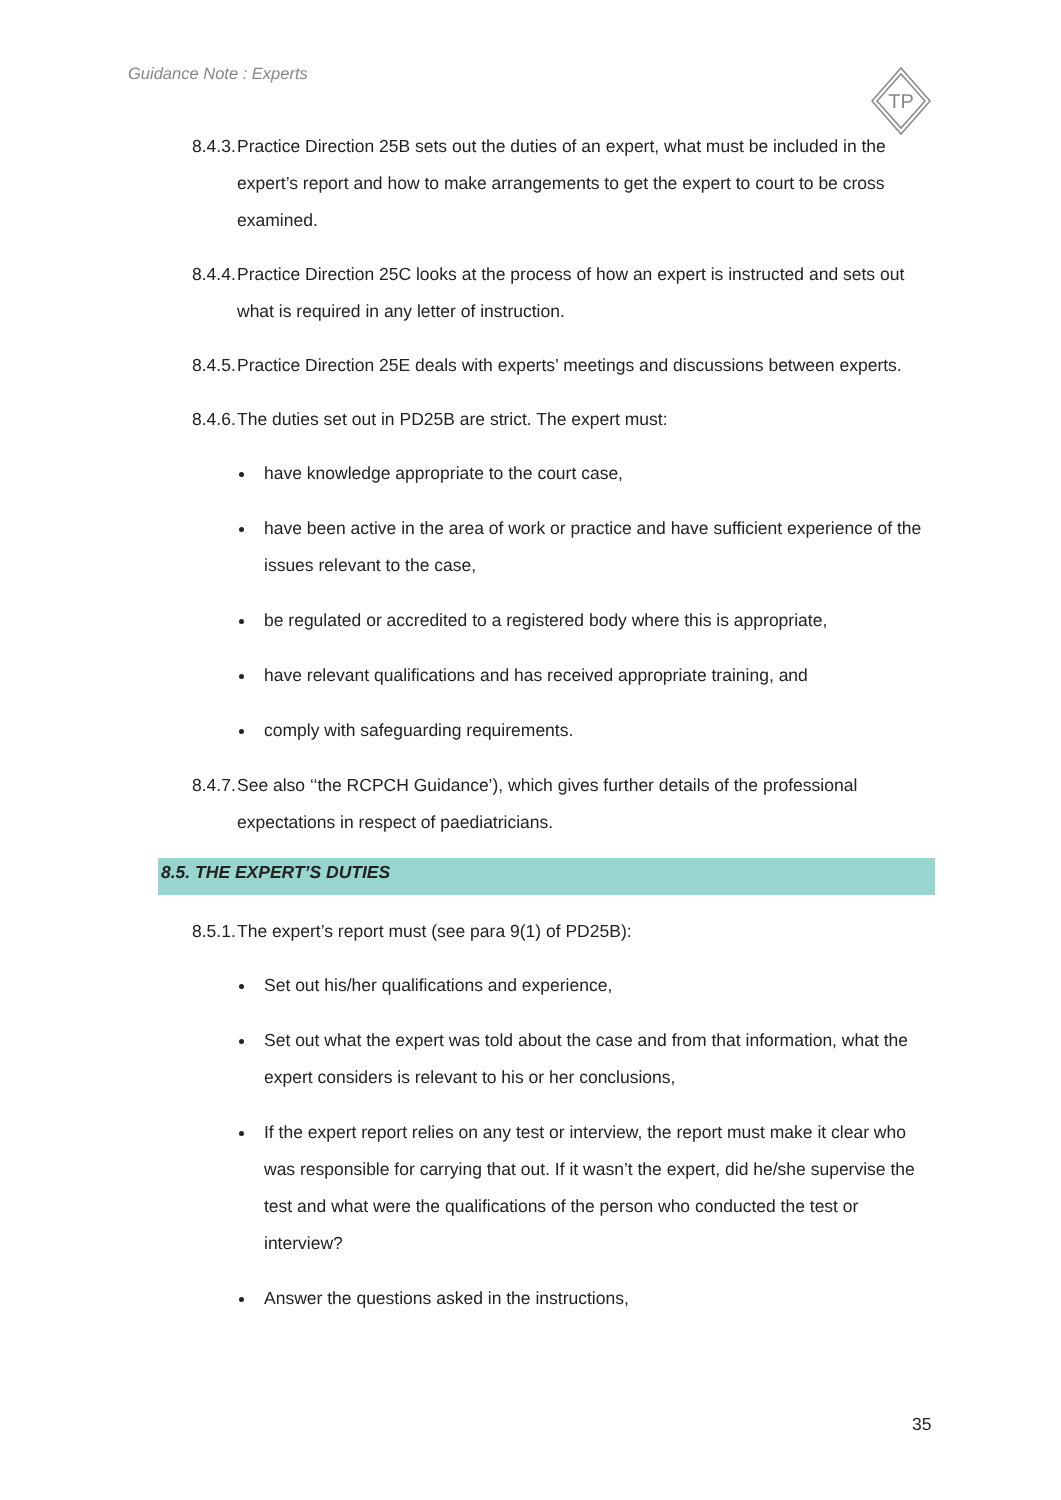Guidance Note : Experts
TP
8.4.3. Practice Direction 25B sets out the duties of an expert, what must be included in the expert’s report and how to make arrangements to get the expert to court to be cross examined.
8.4.4. Practice Direction 25C looks at the process of how an expert is instructed and sets out what is required in any letter of instruction.
8.4.5. Practice Direction 25E deals with experts’ meetings and discussions between experts.
8.4.6. The duties set out in PD25B are strict. The expert must:
have knowledge appropriate to the court case,
have been active in the area of work or practice and have sufficient experience of the issues relevant to the case,
be regulated or accredited to a registered body where this is appropriate,
have relevant qualifications and has received appropriate training, and
comply with safeguarding requirements.
8.4.7. See also ‘‘the RCPCH Guidance’), which gives further details of the professional expectations in respect of paediatricians.
8.5. THE EXPERT’S DUTIES
8.5.1. The expert’s report must (see para 9(1) of PD25B):
Set out his/her qualifications and experience,
Set out what the expert was told about the case and from that information, what the expert considers is relevant to his or her conclusions,
If the expert report relies on any test or interview, the report must make it clear who was responsible for carrying that out. If it wasn’t the expert, did he/she supervise the test and what were the qualifications of the person who conducted the test or interview?
Answer the questions asked in the instructions,
35